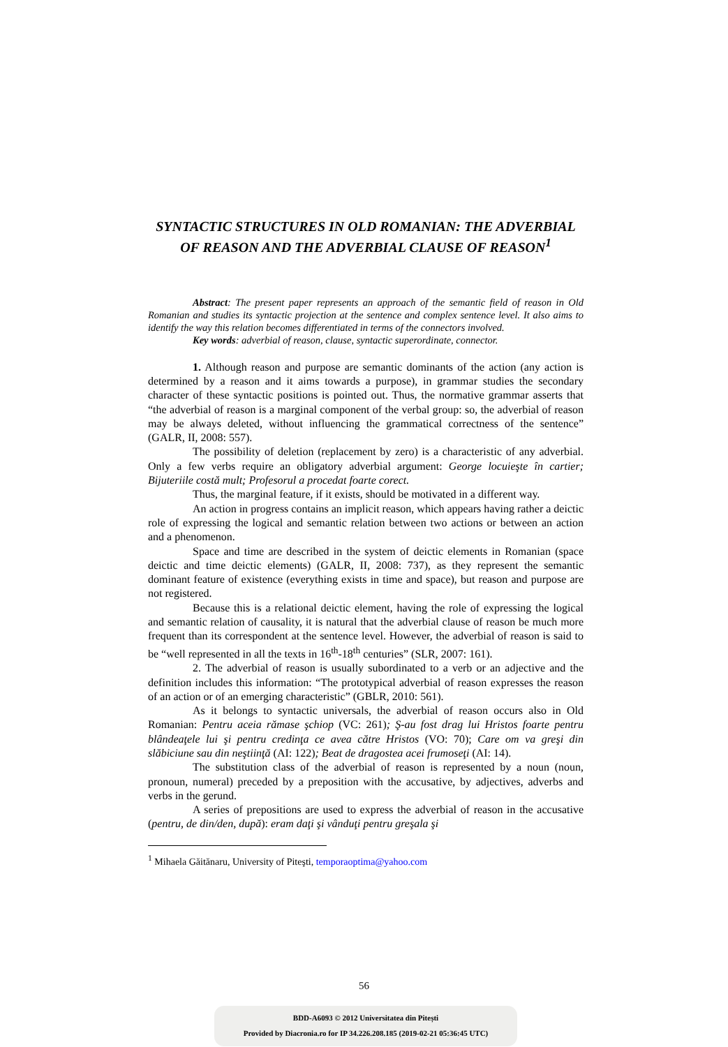SYNTACTIC STRUCTURES IN OLD ROMANIAN: THE ADVERBIAL OF REASON AND THE ADVERBIAL CLAUSE OF REASON<sup>1</sup>
Abstract: The present paper represents an approach of the semantic field of reason in Old Romanian and studies its syntactic projection at the sentence and complex sentence level. It also aims to identify the way this relation becomes differentiated in terms of the connectors involved.
Key words: adverbial of reason, clause, syntactic superordinate, connector.
1. Although reason and purpose are semantic dominants of the action (any action is determined by a reason and it aims towards a purpose), in grammar studies the secondary character of these syntactic positions is pointed out. Thus, the normative grammar asserts that “the adverbial of reason is a marginal component of the verbal group: so, the adverbial of reason may be always deleted, without influencing the grammatical correctness of the sentence” (GALR, II, 2008: 557).
The possibility of deletion (replacement by zero) is a characteristic of any adverbial. Only a few verbs require an obligatory adverbial argument: George locuieşte în cartier; Bijuteriile costă mult; Profesorul a procedat foarte corect.
Thus, the marginal feature, if it exists, should be motivated in a different way.
An action in progress contains an implicit reason, which appears having rather a deictic role of expressing the logical and semantic relation between two actions or between an action and a phenomenon.
Space and time are described in the system of deictic elements in Romanian (space deictic and time deictic elements) (GALR, II, 2008: 737), as they represent the semantic dominant feature of existence (everything exists in time and space), but reason and purpose are not registered.
Because this is a relational deictic element, having the role of expressing the logical and semantic relation of causality, it is natural that the adverbial clause of reason be much more frequent than its correspondent at the sentence level. However, the adverbial of reason is said to be “well represented in all the texts in 16<sup>th</sup>-18<sup>th</sup> centuries” (SLR, 2007: 161).
2. The adverbial of reason is usually subordinated to a verb or an adjective and the definition includes this information: “The prototypical adverbial of reason expresses the reason of an action or of an emerging characteristic” (GBLR, 2010: 561).
As it belongs to syntactic universals, the adverbial of reason occurs also in Old Romanian: Pentru aceia rămase şchiop (VC: 261); Ş-au fost drag lui Hristos foarte pentru blândeaţele lui şi pentru credinţa ce avea către Hristos (VO: 70); Care om va greşi din slăbiciune sau din neştiinţă (AI: 122); Beat de dragostea acei frumoseţi (AI: 14).
The substitution class of the adverbial of reason is represented by a noun (noun, pronoun, numeral) preceded by a preposition with the accusative, by adjectives, adverbs and verbs in the gerund.
A series of prepositions are used to express the adverbial of reason in the accusative (pentru, de din/den, după): eram daţi şi vânduţi pentru greşala şi
<sup>1</sup> Mihaela Găitănaru, University of Piteşti, temporaoptima@yahoo.com
56
BDD-A6093 © 2012 Universitatea din Pitești
Provided by Diacronia.ro for IP 34.226.208.185 (2019-02-21 05:36:45 UTC)